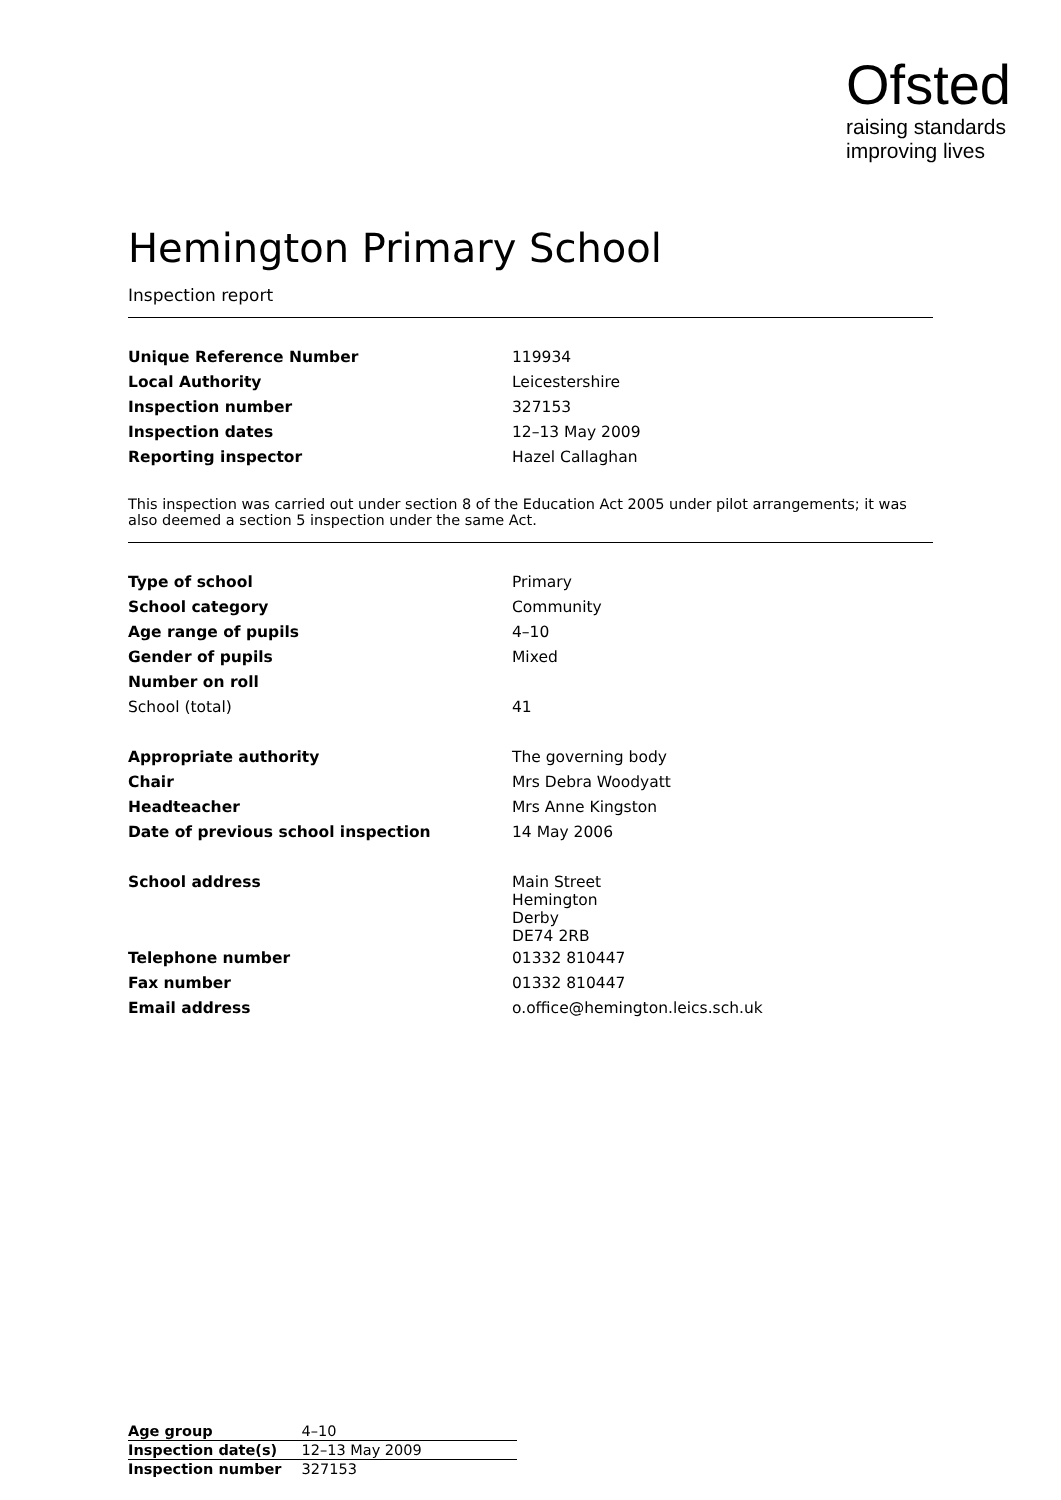Ofsted
raising standards
improving lives
Hemington Primary School
Inspection report
| Unique Reference Number | 119934 |
| Local Authority | Leicestershire |
| Inspection number | 327153 |
| Inspection dates | 12–13 May 2009 |
| Reporting inspector | Hazel Callaghan |
This inspection was carried out under section 8 of the Education Act 2005 under pilot arrangements; it was also deemed a section 5 inspection under the same Act.
| Type of school | Primary |
| School category | Community |
| Age range of pupils | 4–10 |
| Gender of pupils | Mixed |
| Number on roll | |
| School (total) | 41 |
| Appropriate authority | The governing body |
| Chair | Mrs Debra Woodyatt |
| Headteacher | Mrs Anne Kingston |
| Date of previous school inspection | 14 May 2006 |
| School address | Main Street Hemington Derby DE74 2RB |
| Telephone number | 01332 810447 |
| Fax number | 01332 810447 |
| Email address | o.office@hemington.leics.sch.uk |
| Age group | 4–10 |
| Inspection date(s) | 12–13 May 2009 |
| Inspection number | 327153 |